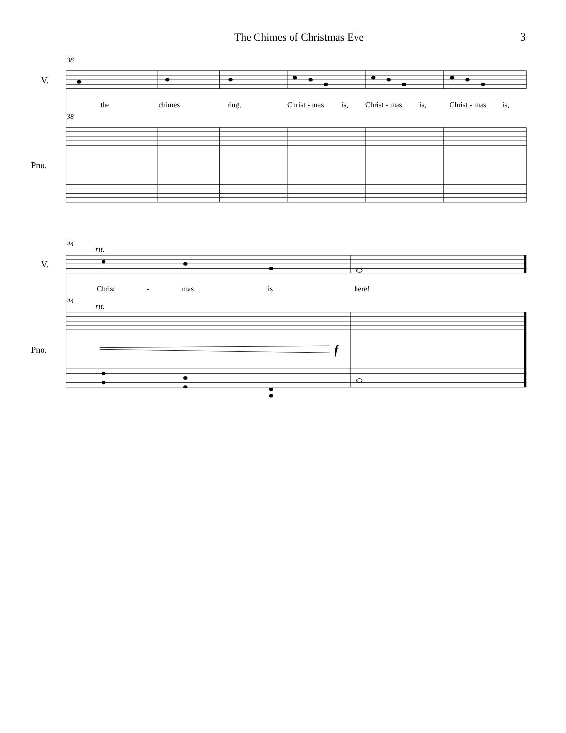The Chimes of Christmas Eve 3
38
V.
the
chimes
ring,
Christ - mas
is,
Christ - mas
is,
Christ - mas
is,
38
Pno.
44
rit.
V.
Christ
-
mas
is
here!
44
rit.
Pno.
f